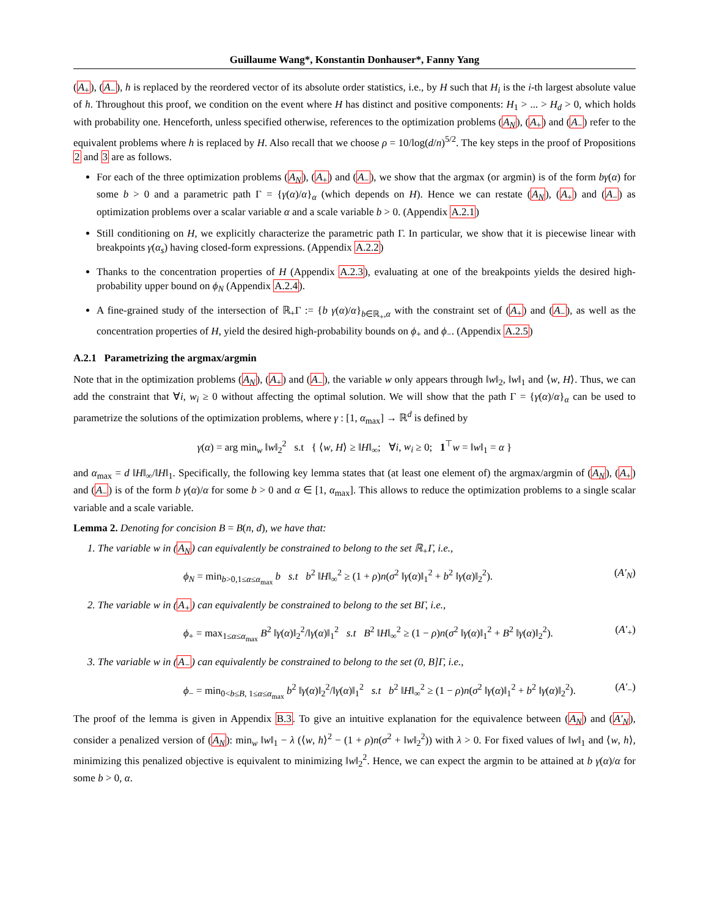Guillaume Wang*, Konstantin Donhauser*, Fanny Yang
(A<sub>+</sub>), (A<sub>−</sub>), h is replaced by the reordered vector of its absolute order statistics, i.e., by H such that H<sub>i</sub> is the i-th largest absolute value of h. Throughout this proof, we condition on the event where H has distinct and positive components: H<sub>1</sub> > ... > H<sub>d</sub> > 0, which holds with probability one. Henceforth, unless specified otherwise, references to the optimization problems (A<sub>N</sub>), (A<sub>+</sub>) and (A<sub>−</sub>) refer to the equivalent problems where h is replaced by H. Also recall that we choose ρ = 10/log(d/n)<sup>5/2</sup>. The key steps in the proof of Propositions 2 and 3 are as follows.
For each of the three optimization problems (A<sub>N</sub>), (A<sub>+</sub>) and (A<sub>−</sub>), we show that the argmax (or argmin) is of the form bγ(α) for some b > 0 and a parametric path Γ = {γ(α)/α}<sub>α</sub> (which depends on H). Hence we can restate (A<sub>N</sub>), (A<sub>+</sub>) and (A<sub>−</sub>) as optimization problems over a scalar variable α and a scale variable b > 0. (Appendix A.2.1)
Still conditioning on H, we explicitly characterize the parametric path Γ. In particular, we show that it is piecewise linear with breakpoints γ(α<sub>s</sub>) having closed-form expressions. (Appendix A.2.2)
Thanks to the concentration properties of H (Appendix A.2.3), evaluating at one of the breakpoints yields the desired high-probability upper bound on ϕ<sub>N</sub> (Appendix A.2.4).
A fine-grained study of the intersection of ℝ<sub>+</sub>Γ := {b γ(α)/α}<sub>b∈ℝ<sub>+</sub>,α</sub> with the constraint set of (A<sub>+</sub>) and (A<sub>−</sub>), as well as the concentration properties of H, yield the desired high-probability bounds on ϕ<sub>+</sub> and ϕ<sub>−</sub>. (Appendix A.2.5)
A.2.1 Parametrizing the argmax/argmin
Note that in the optimization problems (A<sub>N</sub>), (A<sub>+</sub>) and (A<sub>−</sub>), the variable w only appears through ‖w‖<sub>2</sub>, ‖w‖<sub>1</sub> and ⟨w, H⟩. Thus, we can add the constraint that ∀i, w<sub>i</sub> ≥ 0 without affecting the optimal solution. We will show that the path Γ = {γ(α)/α}<sub>α</sub> can be used to parametrize the solutions of the optimization problems, where γ : [1, α<sub>max</sub>] → ℝ<sup>d</sup> is defined by
γ(α) = arg min<sub>w</sub> ‖w‖<sub>2</sub><sup>2</sup> s.t { ⟨w, H⟩ ≥ ‖H‖<sub>∞</sub>; ∀i, w<sub>i</sub> ≥ 0; 1<sup>⊤</sup>w = ‖w‖<sub>1</sub> = α }
and α<sub>max</sub> = d ‖H‖<sub>∞</sub>/‖H‖<sub>1</sub>. Specifically, the following key lemma states that (at least one element of) the argmax/argmin of (A<sub>N</sub>), (A<sub>+</sub>) and (A<sub>−</sub>) is of the form b γ(α)/α for some b > 0 and α ∈ [1, α<sub>max</sub>]. This allows to reduce the optimization problems to a single scalar variable and a scale variable.
Lemma 2. Denoting for concision B = B(n, d), we have that:
1. The variable w in (A<sub>N</sub>) can equivalently be constrained to belong to the set ℝ<sub>+</sub>Γ, i.e.,
ϕ<sub>N</sub> = min<sub>b>0,1≤α≤α<sub>max</sub></sub> b s.t b<sup>2</sup> ‖H‖<sub>∞</sub><sup>2</sup> ≥ (1 + ρ)n(σ<sup>2</sup> ‖γ(α)‖<sub>1</sub><sup>2</sup> + b<sup>2</sup> ‖γ(α)‖<sub>2</sub><sup>2</sup>). (A′<sub>N</sub>)
2. The variable w in (A<sub>+</sub>) can equivalently be constrained to belong to the set BΓ, i.e.,
ϕ<sub>+</sub> = max<sub>1≤α≤α<sub>max</sub></sub> B<sup>2</sup> ‖γ(α)‖<sub>2</sub><sup>2</sup>/‖γ(α)‖<sub>1</sub><sup>2</sup> s.t B<sup>2</sup> ‖H‖<sub>∞</sub><sup>2</sup> ≥ (1 − ρ)n(σ<sup>2</sup> ‖γ(α)‖<sub>1</sub><sup>2</sup> + B<sup>2</sup> ‖γ(α)‖<sub>2</sub><sup>2</sup>). (A′<sub>+</sub>)
3. The variable w in (A<sub>−</sub>) can equivalently be constrained to belong to the set (0, B]Γ, i.e.,
ϕ<sub>−</sub> = min<sub>0<b≤B, 1≤α≤α<sub>max</sub></sub> b<sup>2</sup> ‖γ(α)‖<sub>2</sub><sup>2</sup>/‖γ(α)‖<sub>1</sub><sup>2</sup> s.t b<sup>2</sup> ‖H‖<sub>∞</sub><sup>2</sup> ≥ (1 − ρ)n(σ<sup>2</sup> ‖γ(α)‖<sub>1</sub><sup>2</sup> + b<sup>2</sup> ‖γ(α)‖<sub>2</sub><sup>2</sup>). (A′<sub>−</sub>)
The proof of the lemma is given in Appendix B.3. To give an intuitive explanation for the equivalence between (A<sub>N</sub>) and (A′<sub>N</sub>), consider a penalized version of (A<sub>N</sub>): min<sub>w</sub> ‖w‖<sub>1</sub> − λ (⟨w, h⟩<sup>2</sup> − (1 + ρ)n(σ<sup>2</sup> + ‖w‖<sub>2</sub><sup>2</sup>)) with λ > 0. For fixed values of ‖w‖<sub>1</sub> and ⟨w, h⟩, minimizing this penalized objective is equivalent to minimizing ‖w‖<sub>2</sub><sup>2</sup>. Hence, we can expect the argmin to be attained at b γ(α)/α for some b > 0, α.